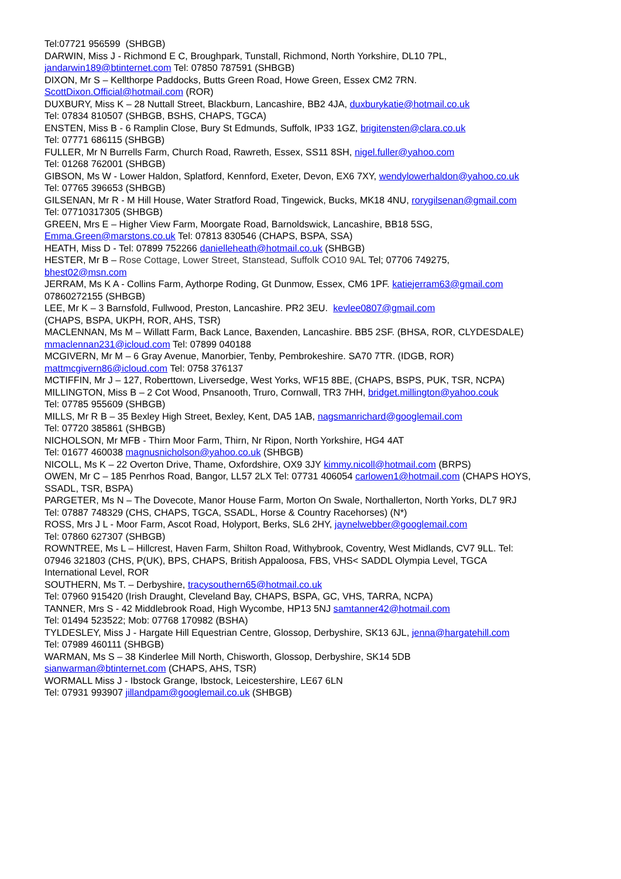Tel:07721 956599 (SHBGB)
DARWIN, Miss J - Richmond E C, Broughpark, Tunstall, Richmond, North Yorkshire, DL10 7PL,
jandarwin189@btinternet.com Tel: 07850 787591 (SHBGB)
DIXON, Mr S – Kellthorpe Paddocks, Butts Green Road, Howe Green, Essex CM2 7RN.
ScottDixon.Official@hotmail.com (ROR)
DUXBURY, Miss K – 28 Nuttall Street, Blackburn, Lancashire, BB2 4JA, duxburykatie@hotmail.co.uk
Tel: 07834 810507 (SHBGB, BSHS, CHAPS, TGCA)
ENSTEN, Miss B - 6 Ramplin Close, Bury St Edmunds, Suffolk, IP33 1GZ, brigitensten@clara.co.uk
Tel: 07771 686115 (SHBGB)
FULLER, Mr N Burrells Farm, Church Road, Rawreth, Essex, SS11 8SH, nigel.fuller@yahoo.com
Tel: 01268 762001 (SHBGB)
GIBSON, Ms W - Lower Haldon, Splatford, Kennford, Exeter, Devon, EX6 7XY, wendylowerhaldon@yahoo.co.uk
Tel: 07765 396653 (SHBGB)
GILSENAN, Mr R - M Hill House, Water Stratford Road, Tingewick, Bucks, MK18 4NU, rorygilsenan@gmail.com
Tel: 07710317305 (SHBGB)
GREEN, Mrs E – Higher View Farm, Moorgate Road, Barnoldswick, Lancashire, BB18 5SG,
Emma.Green@marstons.co.uk Tel: 07813 830546 (CHAPS, BSPA, SSA)
HEATH, Miss D - Tel: 07899 752266 danielleheath@hotmail.co.uk (SHBGB)
HESTER, Mr B – Rose Cottage, Lower Street, Stanstead, Suffolk CO10 9AL Tel; 07706 749275,
bhest02@msn.com
JERRAM, Ms K A - Collins Farm, Aythorpe Roding, Gt Dunmow, Essex, CM6 1PF. katiejerram63@gmail.com
07860272155 (SHBGB)
LEE, Mr K – 3 Barnsfold, Fullwood, Preston, Lancashire. PR2 3EU. kevlee0807@gmail.com
(CHAPS, BSPA, UKPH, ROR, AHS, TSR)
MACLENNAN, Ms M – Willatt Farm, Back Lance, Baxenden, Lancashire. BB5 2SF. (BHSA, ROR, CLYDESDALE)
mmaclennan231@icloud.com Tel: 07899 040188
MCGIVERN, Mr M – 6 Gray Avenue, Manorbier, Tenby, Pembrokeshire. SA70 7TR. (IDGB, ROR)
mattmcgivern86@icloud.com Tel: 0758 376137
MCTIFFIN, Mr J – 127, Roberttown, Liversedge, West Yorks, WF15 8BE, (CHAPS, BSPS, PUK, TSR, NCPA)
MILLINGTON, Miss B – 2 Cot Wood, Pnsanooth, Truro, Cornwall, TR3 7HH, bridget.millington@yahoo.couk
Tel: 07785 955609 (SHBGB)
MILLS, Mr R B – 35 Bexley High Street, Bexley, Kent, DA5 1AB, nagsmanrichard@googlemail.com
Tel: 07720 385861 (SHBGB)
NICHOLSON, Mr MFB - Thirn Moor Farm, Thirn, Nr Ripon, North Yorkshire, HG4 4AT
Tel: 01677 460038 magnusnicholson@yahoo.co.uk (SHBGB)
NICOLL, Ms K – 22 Overton Drive, Thame, Oxfordshire, OX9 3JY kimmy.nicoll@hotmail.com (BRPS)
OWEN, Mr C – 185 Penrhos Road, Bangor, LL57 2LX Tel: 07731 406054 carlowen1@hotmail.com (CHAPS HOYS,
SSADL, TSR, BSPA)
PARGETER, Ms N – The Dovecote, Manor House Farm, Morton On Swale, Northallerton, North Yorks, DL7 9RJ
Tel: 07887 748329 (CHS, CHAPS, TGCA, SSADL, Horse & Country Racehorses) (N*)
ROSS, Mrs J L - Moor Farm, Ascot Road, Holyport, Berks, SL6 2HY, jaynelwebber@googlemail.com
Tel: 07860 627307 (SHBGB)
ROWNTREE, Ms L – Hillcrest, Haven Farm, Shilton Road, Withybrook, Coventry, West Midlands, CV7 9LL. Tel:
07946 321803 (CHS, P(UK), BPS, CHAPS, British Appaloosa, FBS, VHS< SADDL Olympia Level, TGCA
International Level, ROR
SOUTHERN, Ms T. – Derbyshire, tracysouthern65@hotmail.co.uk
Tel: 07960 915420 (Irish Draught, Cleveland Bay, CHAPS, BSPA, GC, VHS, TARRA, NCPA)
TANNER, Mrs S - 42 Middlebrook Road, High Wycombe, HP13 5NJ samtanner42@hotmail.com
Tel: 01494 523522; Mob: 07768 170982 (BSHA)
TYLDESLEY, Miss J - Hargate Hill Equestrian Centre, Glossop, Derbyshire, SK13 6JL, jenna@hargatehill.com
Tel: 07989 460111 (SHBGB)
WARMAN, Ms S – 38 Kinderlee Mill North, Chisworth, Glossop, Derbyshire, SK14 5DB
sianwarman@btinternet.com (CHAPS, AHS, TSR)
WORMALL Miss J - Ibstock Grange, Ibstock, Leicestershire, LE67 6LN
Tel: 07931 993907 jillandpam@googlemail.co.uk (SHBGB)